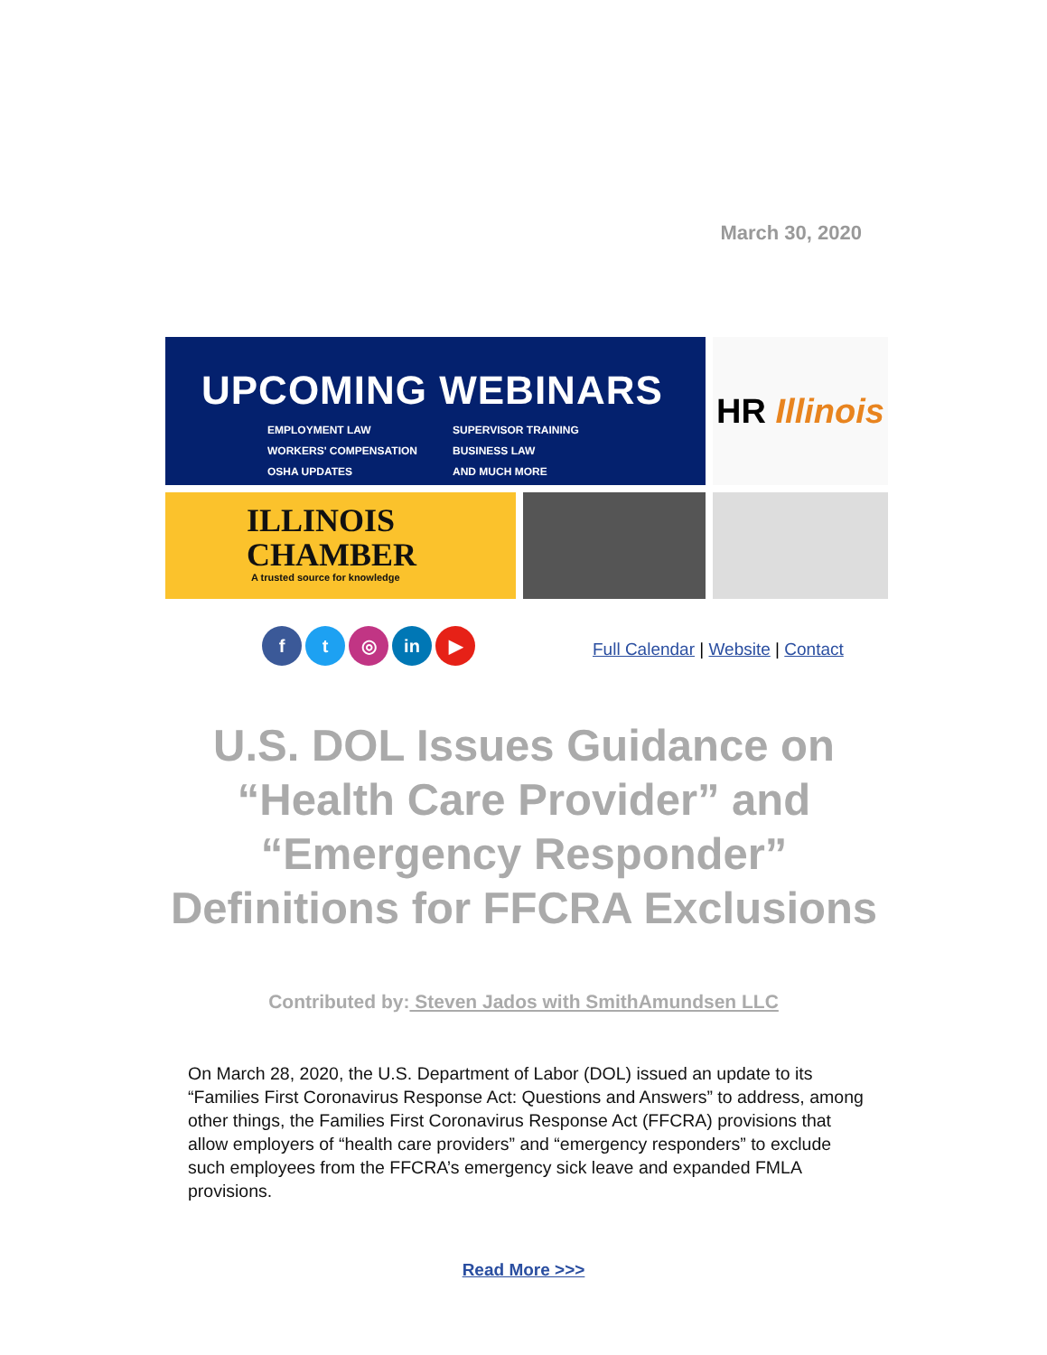March 30, 2020
UPCOMING WEBINARS
EMPLOYMENT LAW
WORKERS' COMPENSATION
OSHA UPDATES
SUPERVISOR TRAINING
BUSINESS LAW
AND MUCH MORE
HR Illinois
ILLINOIS
CHAMBER
A trusted source for knowledge
ft ◎ in ▶
Full Calendar | Website | Contact
U.S. DOL Issues Guidance on “Health Care Provider” and “Emergency Responder” Definitions for FFCRA Exclusions
Contributed by: Steven Jados with SmithAmundsen LLC
On March 28, 2020, the U.S. Department of Labor (DOL) issued an update to its “Families First Coronavirus Response Act: Questions and Answers” to address, among other things, the Families First Coronavirus Response Act (FFCRA) provisions that allow employers of “health care providers” and “emergency responders” to exclude such employees from the FFCRA’s emergency sick leave and expanded FMLA provisions.
Read More >>>